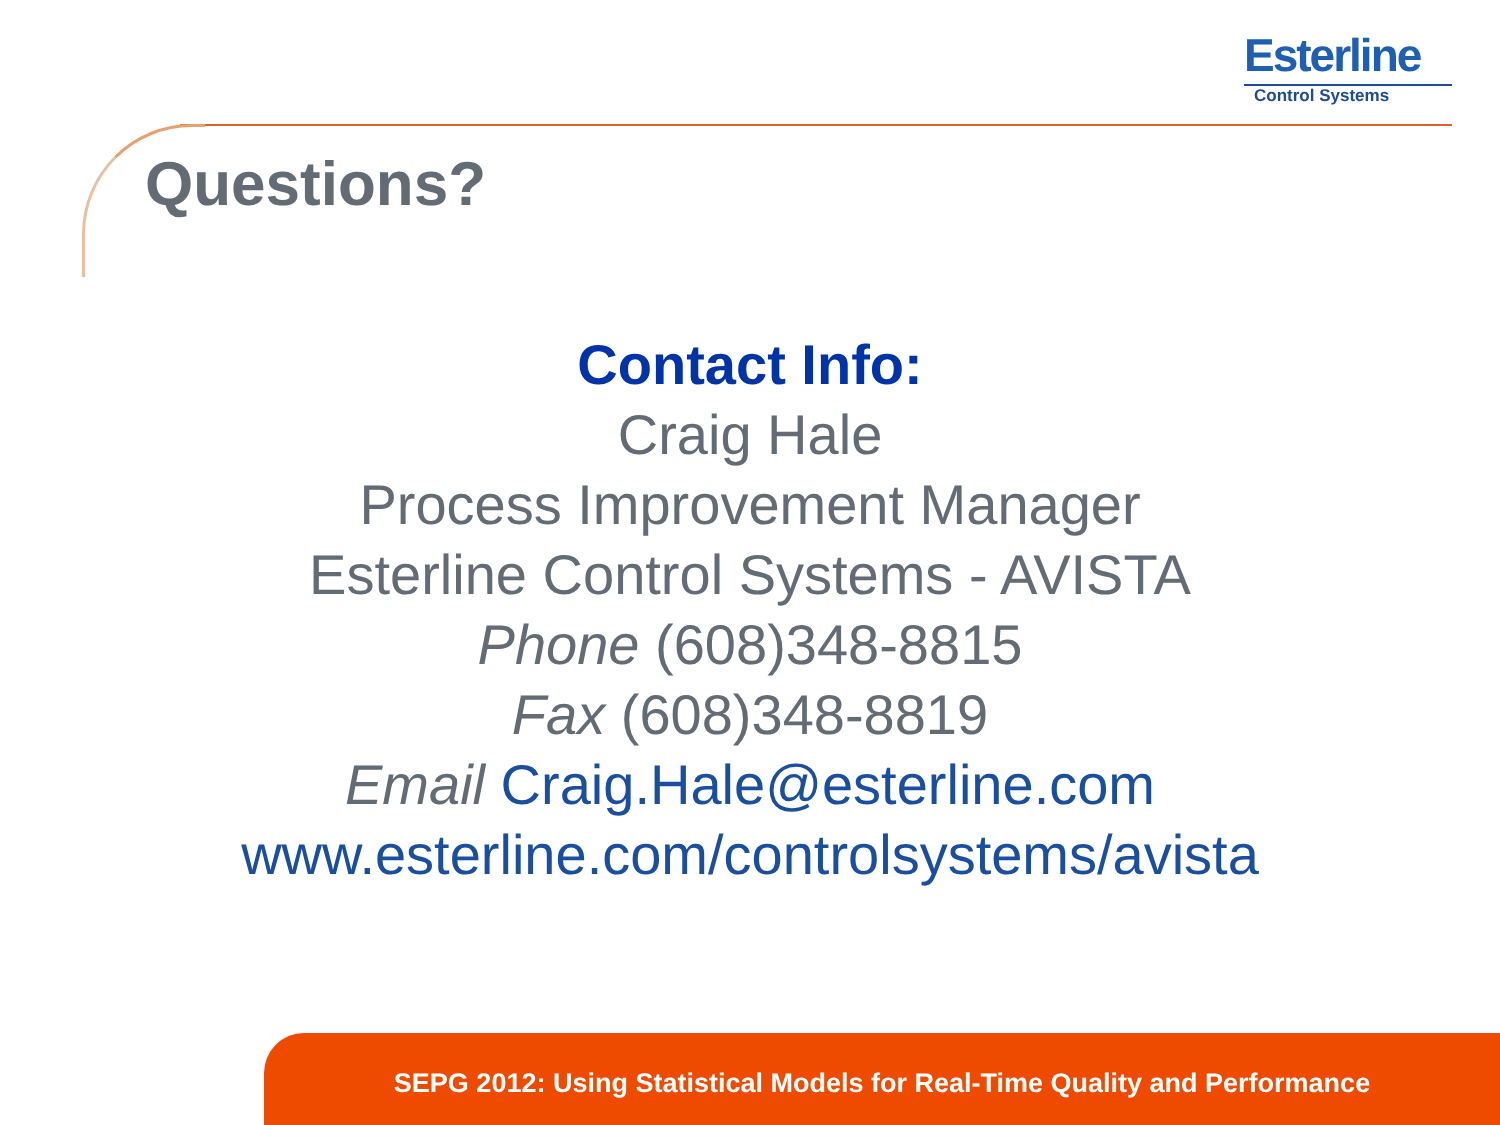Esterline
Control Systems
Questions?
Contact Info:
Craig Hale
Process Improvement Manager
Esterline Control Systems - AVISTA
Phone (608)348-8815
Fax (608)348-8819
Email Craig.Hale@esterline.com
www.esterline.com/controlsystems/avista
SEPG 2012: Using Statistical Models for Real-Time Quality and Performance